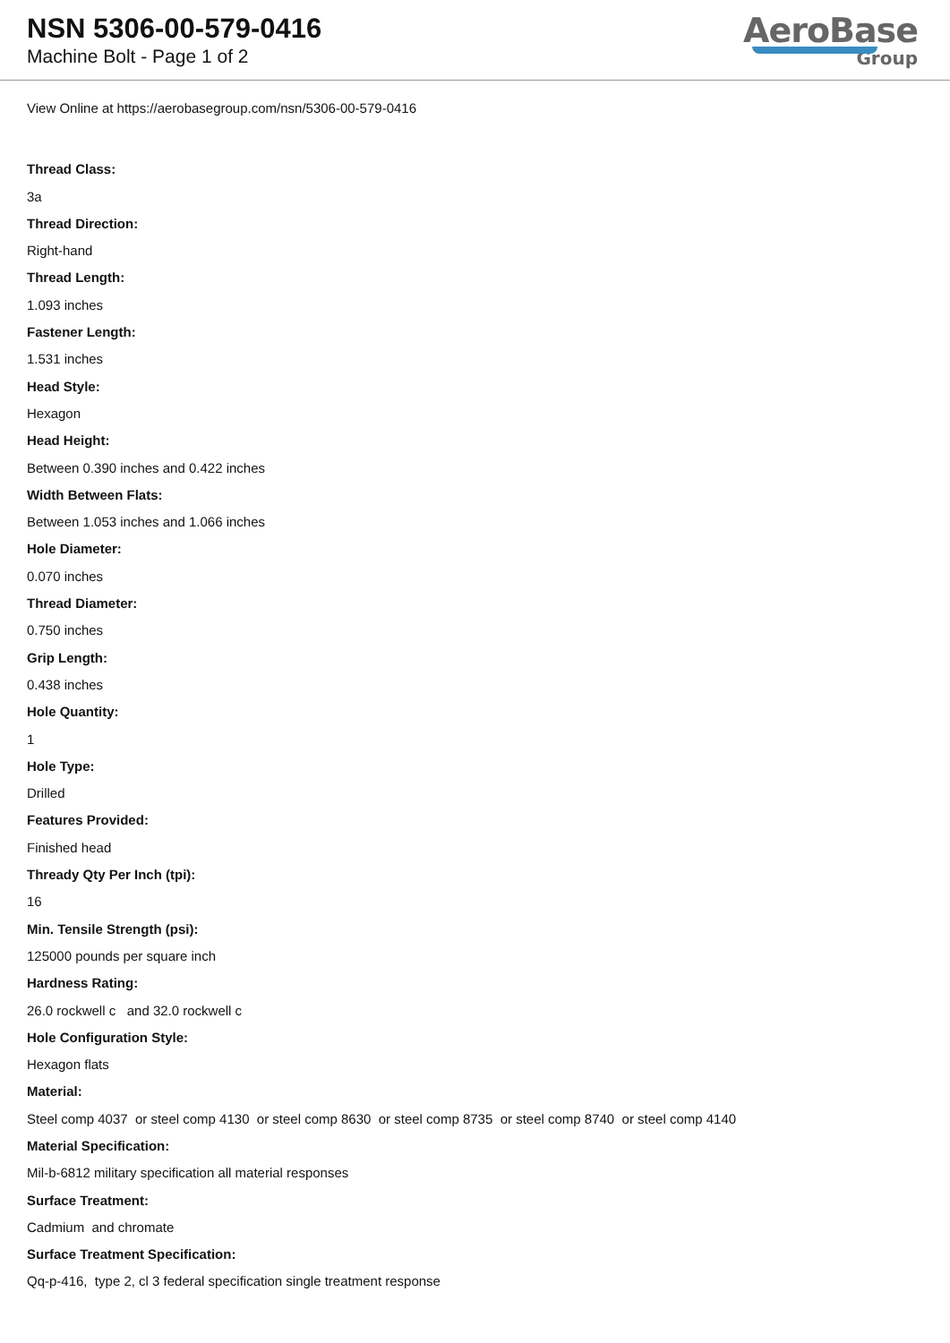NSN 5306-00-579-0416
Machine Bolt - Page 1 of 2
AeroBase
Group
View Online at https://aerobasegroup.com/nsn/5306-00-579-0416
Thread Class:
3a
Thread Direction:
Right-hand
Thread Length:
1.093 inches
Fastener Length:
1.531 inches
Head Style:
Hexagon
Head Height:
Between 0.390 inches and 0.422 inches
Width Between Flats:
Between 1.053 inches and 1.066 inches
Hole Diameter:
0.070 inches
Thread Diameter:
0.750 inches
Grip Length:
0.438 inches
Hole Quantity:
1
Hole Type:
Drilled
Features Provided:
Finished head
Thready Qty Per Inch (tpi):
16
Min. Tensile Strength (psi):
125000 pounds per square inch
Hardness Rating:
26.0 rockwell c and 32.0 rockwell c
Hole Configuration Style:
Hexagon flats
Material:
Steel comp 4037 or steel comp 4130 or steel comp 8630 or steel comp 8735 or steel comp 8740 or steel comp 4140
Material Specification:
Mil-b-6812 military specification all material responses
Surface Treatment:
Cadmium and chromate
Surface Treatment Specification:
Qq-p-416, type 2, cl 3 federal specification single treatment response